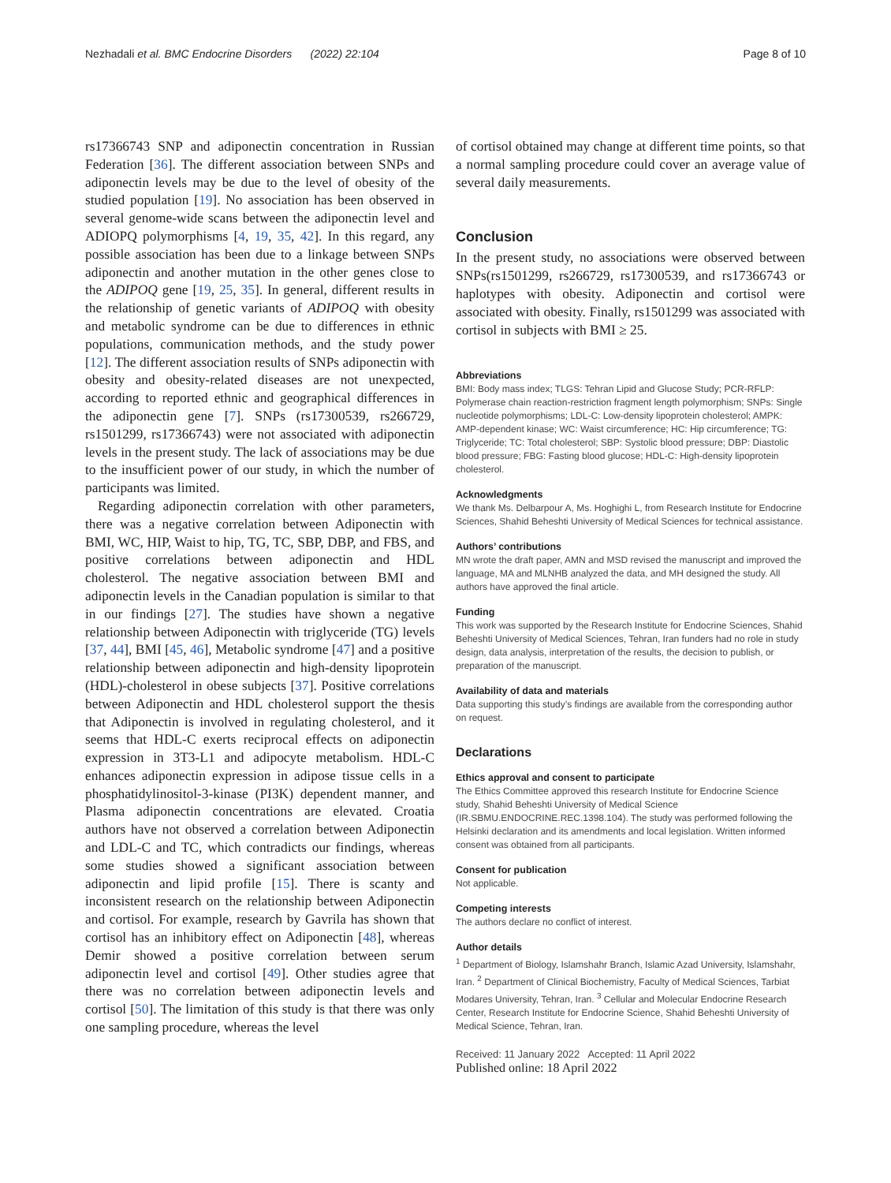Nezhadali et al. BMC Endocrine Disorders (2022) 22:104 Page 8 of 10
rs17366743 SNP and adiponectin concentration in Russian Federation [36]. The different association between SNPs and adiponectin levels may be due to the level of obesity of the studied population [19]. No association has been observed in several genome-wide scans between the adiponectin level and ADIOPQ polymorphisms [4, 19, 35, 42]. In this regard, any possible association has been due to a linkage between SNPs adiponectin and another mutation in the other genes close to the ADIPOQ gene [19, 25, 35]. In general, different results in the relationship of genetic variants of ADIPOQ with obesity and metabolic syndrome can be due to differences in ethnic populations, communication methods, and the study power [12]. The different association results of SNPs adiponectin with obesity and obesity-related diseases are not unexpected, according to reported ethnic and geographical differences in the adiponectin gene [7]. SNPs (rs17300539, rs266729, rs1501299, rs17366743) were not associated with adiponectin levels in the present study. The lack of associations may be due to the insufficient power of our study, in which the number of participants was limited.
Regarding adiponectin correlation with other parameters, there was a negative correlation between Adiponectin with BMI, WC, HIP, Waist to hip, TG, TC, SBP, DBP, and FBS, and positive correlations between adiponectin and HDL cholesterol. The negative association between BMI and adiponectin levels in the Canadian population is similar to that in our findings [27]. The studies have shown a negative relationship between Adiponectin with triglyceride (TG) levels [37, 44], BMI [45, 46], Metabolic syndrome [47] and a positive relationship between adiponectin and high-density lipoprotein (HDL)-cholesterol in obese subjects [37]. Positive correlations between Adiponectin and HDL cholesterol support the thesis that Adiponectin is involved in regulating cholesterol, and it seems that HDL-C exerts reciprocal effects on adiponectin expression in 3T3-L1 and adipocyte metabolism. HDL-C enhances adiponectin expression in adipose tissue cells in a phosphatidylinositol-3-kinase (PI3K) dependent manner, and Plasma adiponectin concentrations are elevated. Croatia authors have not observed a correlation between Adiponectin and LDL-C and TC, which contradicts our findings, whereas some studies showed a significant association between adiponectin and lipid profile [15]. There is scanty and inconsistent research on the relationship between Adiponectin and cortisol. For example, research by Gavrila has shown that cortisol has an inhibitory effect on Adiponectin [48], whereas Demir showed a positive correlation between serum adiponectin level and cortisol [49]. Other studies agree that there was no correlation between adiponectin levels and cortisol [50]. The limitation of this study is that there was only one sampling procedure, whereas the level
of cortisol obtained may change at different time points, so that a normal sampling procedure could cover an average value of several daily measurements.
Conclusion
In the present study, no associations were observed between SNPs(rs1501299, rs266729, rs17300539, and rs17366743 or haplotypes with obesity. Adiponectin and cortisol were associated with obesity. Finally, rs1501299 was associated with cortisol in subjects with BMI ≥ 25.
Abbreviations
BMI: Body mass index; TLGS: Tehran Lipid and Glucose Study; PCR-RFLP: Polymerase chain reaction-restriction fragment length polymorphism; SNPs: Single nucleotide polymorphisms; LDL-C: Low-density lipoprotein cholesterol; AMPK: AMP-dependent kinase; WC: Waist circumference; HC: Hip circumference; TG: Triglyceride; TC: Total cholesterol; SBP: Systolic blood pressure; DBP: Diastolic blood pressure; FBG: Fasting blood glucose; HDL-C: High-density lipoprotein cholesterol.
Acknowledgments
We thank Ms. Delbarpour A, Ms. Hoghighi L, from Research Institute for Endocrine Sciences, Shahid Beheshti University of Medical Sciences for technical assistance.
Authors’ contributions
MN wrote the draft paper, AMN and MSD revised the manuscript and improved the language, MA and MLNHB analyzed the data, and MH designed the study. All authors have approved the final article.
Funding
This work was supported by the Research Institute for Endocrine Sciences, Shahid Beheshti University of Medical Sciences, Tehran, Iran funders had no role in study design, data analysis, interpretation of the results, the decision to publish, or preparation of the manuscript.
Availability of data and materials
Data supporting this study’s findings are available from the corresponding author on request.
Declarations
Ethics approval and consent to participate
The Ethics Committee approved this research Institute for Endocrine Science study, Shahid Beheshti University of Medical Science (IR.SBMU.ENDOCRINE.REC.1398.104). The study was performed following the Helsinki declaration and its amendments and local legislation. Written informed consent was obtained from all participants.
Consent for publication
Not applicable.
Competing interests
The authors declare no conflict of interest.
Author details
<sup>1</sup> Department of Biology, Islamshahr Branch, Islamic Azad University, Islamshahr, Iran. <sup>2</sup> Department of Clinical Biochemistry, Faculty of Medical Sciences, Tarbiat Modares University, Tehran, Iran. <sup>3</sup> Cellular and Molecular Endocrine Research Center, Research Institute for Endocrine Science, Shahid Beheshti University of Medical Science, Tehran, Iran.
Received: 11 January 2022 Accepted: 11 April 2022
Published online: 18 April 2022